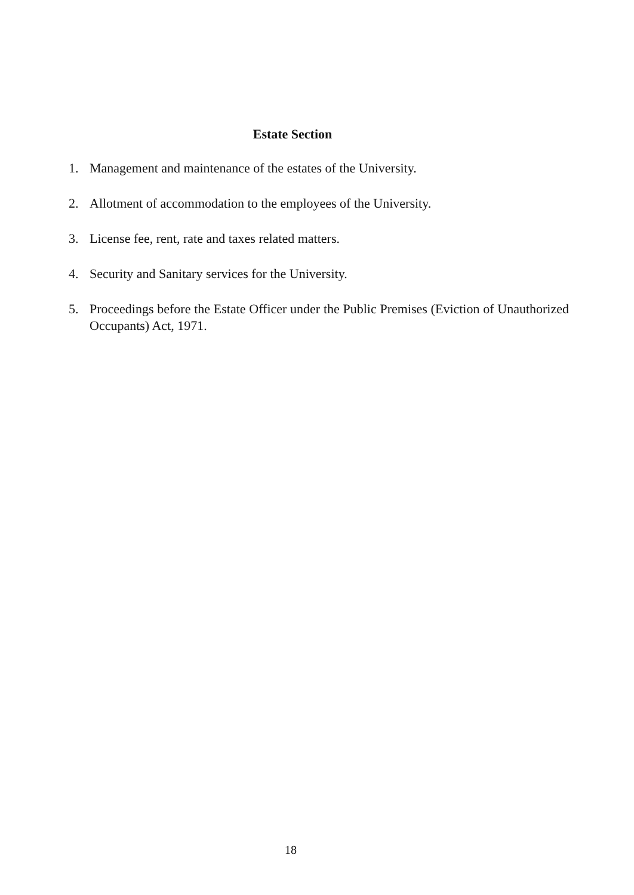Estate Section
1. Management and maintenance of the estates of the University.
2. Allotment of accommodation to the employees of the University.
3. License fee, rent, rate and taxes related matters.
4. Security and Sanitary services for the University.
5. Proceedings before the Estate Officer under the Public Premises (Eviction of Unauthorized Occupants) Act, 1971.
18